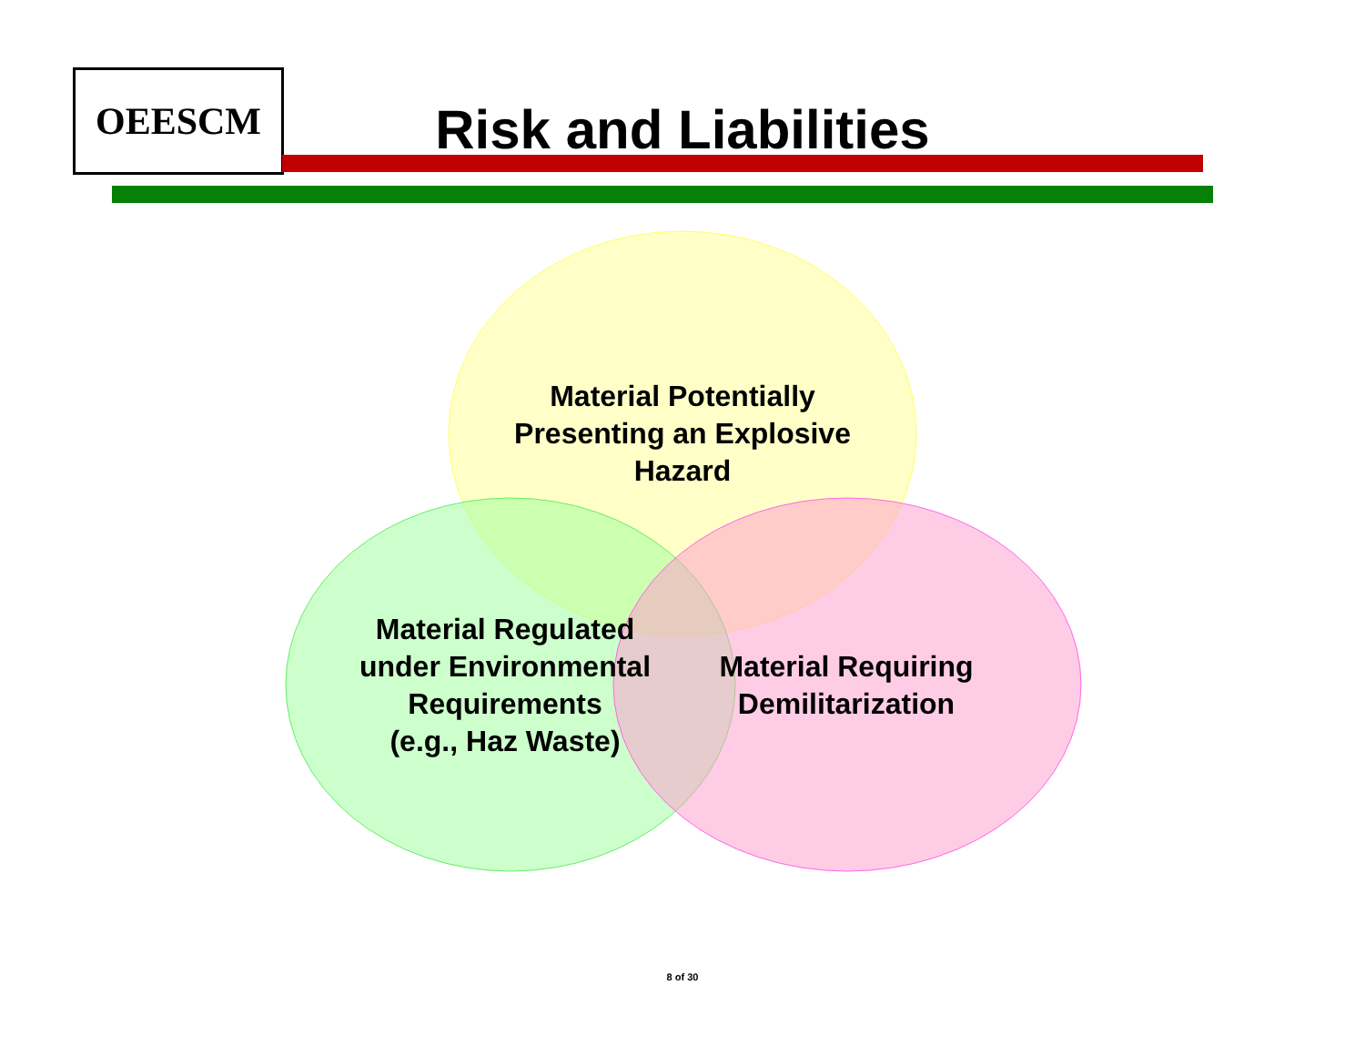OEESCM
Risk and Liabilities
Material Potentially
Presenting an Explosive
Hazard
Material Regulated
under Environmental
Requirements
(e.g., Haz Waste)
Material Requiring
Demilitarization
8 of 30